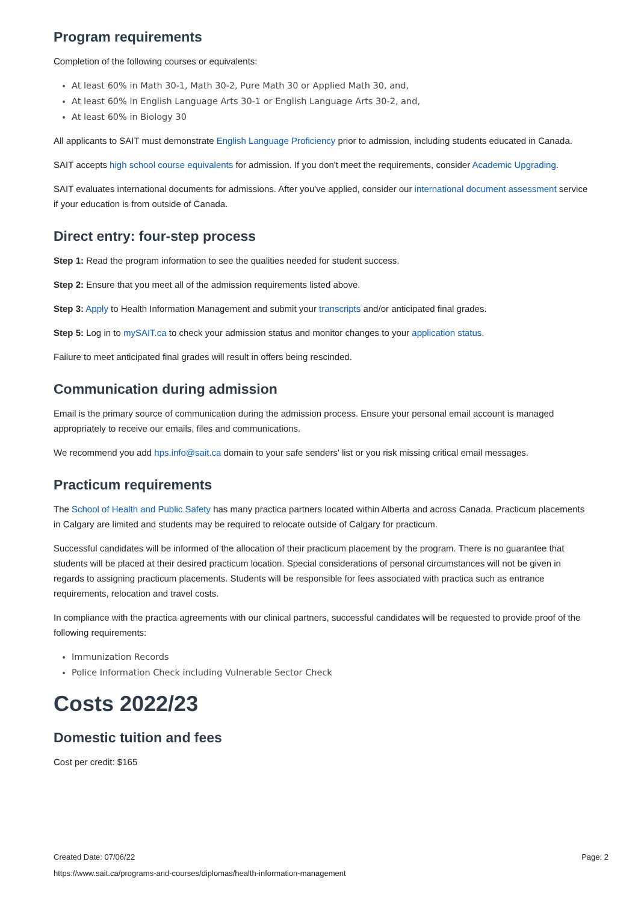Program requirements
Completion of the following courses or equivalents:
At least 60% in Math 30-1, Math 30-2, Pure Math 30 or Applied Math 30, and,
At least 60% in English Language Arts 30-1 or English Language Arts 30-2, and,
At least 60% in Biology 30
All applicants to SAIT must demonstrate English Language Proficiency prior to admission, including students educated in Canada.
SAIT accepts high school course equivalents for admission. If you don't meet the requirements, consider Academic Upgrading.
SAIT evaluates international documents for admissions. After you've applied, consider our international document assessment service if your education is from outside of Canada.
Direct entry: four-step process
Step 1: Read the program information to see the qualities needed for student success.
Step 2: Ensure that you meet all of the admission requirements listed above.
Step 3: Apply to Health Information Management and submit your transcripts and/or anticipated final grades.
Step 5: Log in to mySAIT.ca to check your admission status and monitor changes to your application status.
Failure to meet anticipated final grades will result in offers being rescinded.
Communication during admission
Email is the primary source of communication during the admission process. Ensure your personal email account is managed appropriately to receive our emails, files and communications.
We recommend you add hps.info@sait.ca domain to your safe senders' list or you risk missing critical email messages.
Practicum requirements
The School of Health and Public Safety has many practica partners located within Alberta and across Canada. Practicum placements in Calgary are limited and students may be required to relocate outside of Calgary for practicum.
Successful candidates will be informed of the allocation of their practicum placement by the program. There is no guarantee that students will be placed at their desired practicum location. Special considerations of personal circumstances will not be given in regards to assigning practicum placements. Students will be responsible for fees associated with practica such as entrance requirements, relocation and travel costs.
In compliance with the practica agreements with our clinical partners, successful candidates will be requested to provide proof of the following requirements:
Immunization Records
Police Information Check including Vulnerable Sector Check
Costs 2022/23
Domestic tuition and fees
Cost per credit: $165
Created Date: 07/06/22 Page: 2
https://www.sait.ca/programs-and-courses/diplomas/health-information-management